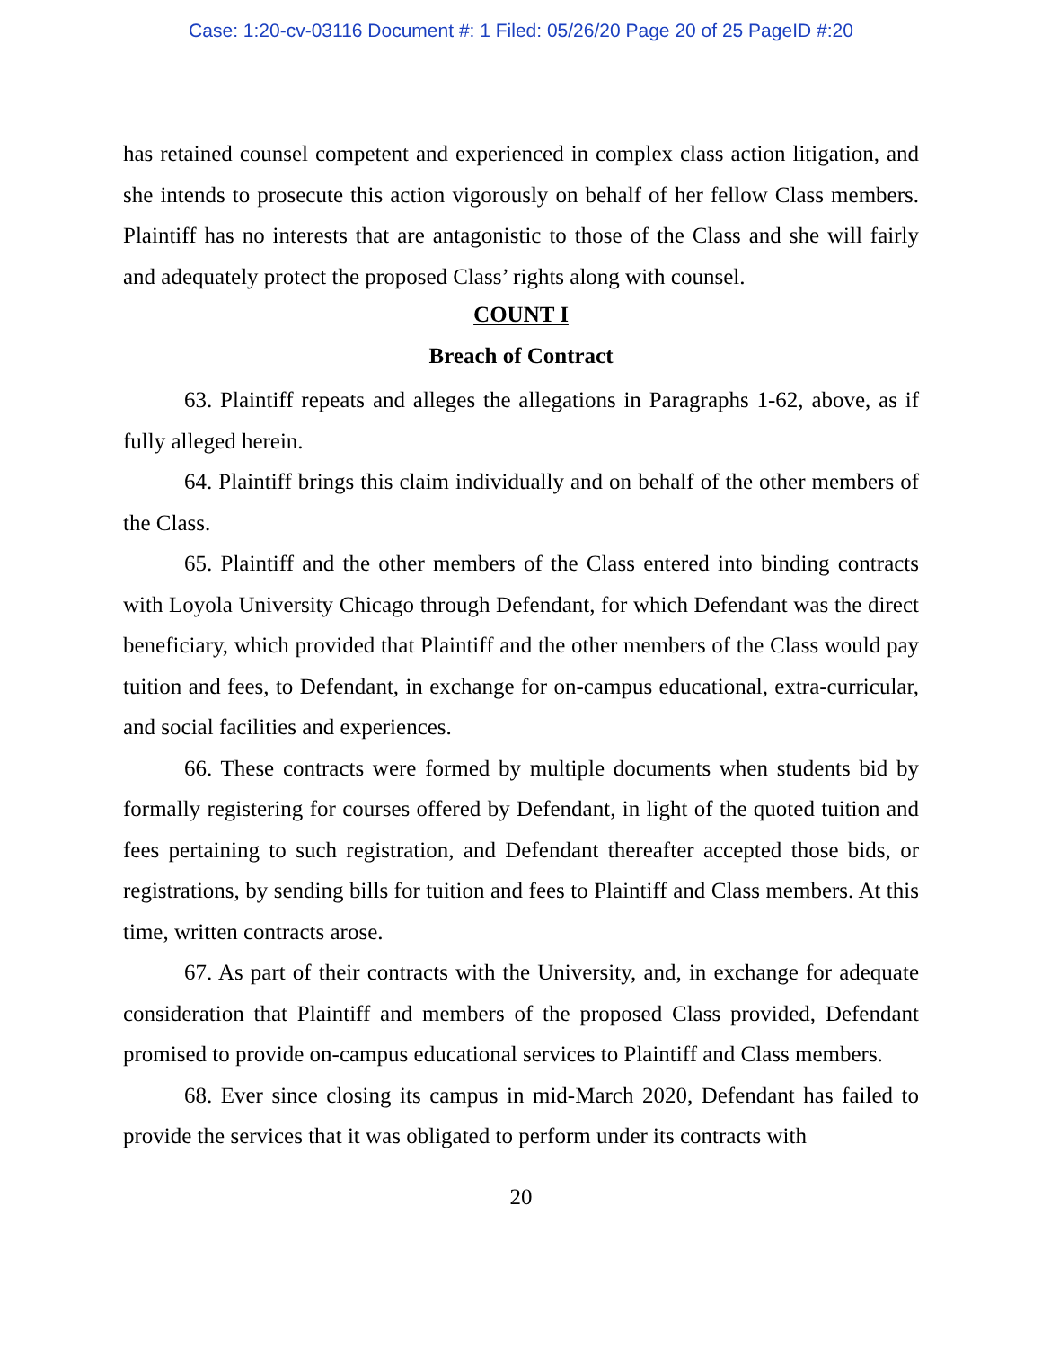Case: 1:20-cv-03116 Document #: 1 Filed: 05/26/20 Page 20 of 25 PageID #:20
has retained counsel competent and experienced in complex class action litigation, and she intends to prosecute this action vigorously on behalf of her fellow Class members. Plaintiff has no interests that are antagonistic to those of the Class and she will fairly and adequately protect the proposed Class’ rights along with counsel.
COUNT I
Breach of Contract
63. Plaintiff repeats and alleges the allegations in Paragraphs 1-62, above, as if fully alleged herein.
64. Plaintiff brings this claim individually and on behalf of the other members of the Class.
65. Plaintiff and the other members of the Class entered into binding contracts with Loyola University Chicago through Defendant, for which Defendant was the direct beneficiary, which provided that Plaintiff and the other members of the Class would pay tuition and fees, to Defendant, in exchange for on-campus educational, extra-curricular, and social facilities and experiences.
66. These contracts were formed by multiple documents when students bid by formally registering for courses offered by Defendant, in light of the quoted tuition and fees pertaining to such registration, and Defendant thereafter accepted those bids, or registrations, by sending bills for tuition and fees to Plaintiff and Class members. At this time, written contracts arose.
67. As part of their contracts with the University, and, in exchange for adequate consideration that Plaintiff and members of the proposed Class provided, Defendant promised to provide on-campus educational services to Plaintiff and Class members.
68. Ever since closing its campus in mid-March 2020, Defendant has failed to provide the services that it was obligated to perform under its contracts with
20